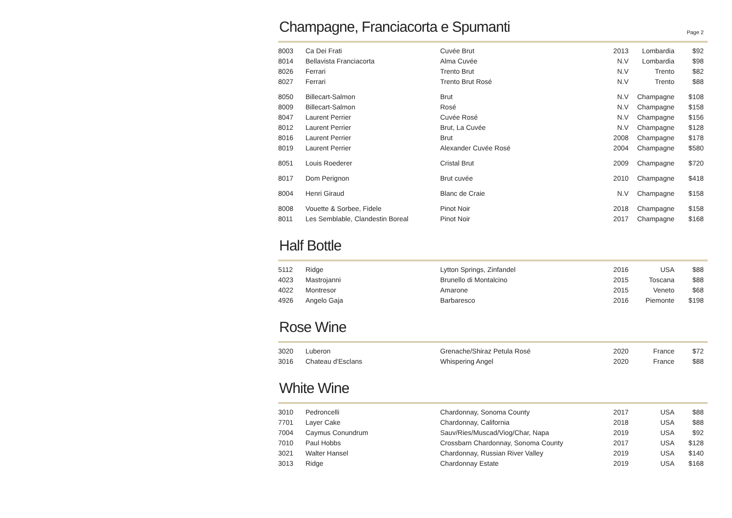Champagne, Franciacorta e Spumanti Page 2
| 8003 | Ca Dei Frati | Cuvée Brut | 2013 | Lombardia | $92 |
| 8014 | Bellavista Franciacorta | Alma Cuvée | N.V | Lombardia | $98 |
| 8026 | Ferrari | Trento Brut | N.V | Trento | $82 |
| 8027 | Ferrari | Trento Brut Rosé | N.V | Trento | $88 |
| 8050 | Billecart-Salmon | Brut | N.V | Champagne | $108 |
| 8009 | Billecart-Salmon | Rosé | N.V | Champagne | $158 |
| 8047 | Laurent Perrier | Cuvée Rosé | N.V | Champagne | $156 |
| 8012 | Laurent Perrier | Brut, La Cuvée | N.V | Champagne | $128 |
| 8016 | Laurent Perrier | Brut | 2008 | Champagne | $178 |
| 8019 | Laurent Perrier | Alexander Cuvée Rosé | 2004 | Champagne | $580 |
| 8051 | Louis Roederer | Cristal Brut | 2009 | Champagne | $720 |
| 8017 | Dom Perignon | Brut cuvée | 2010 | Champagne | $418 |
| 8004 | Henri Giraud | Blanc de Craie | N.V | Champagne | $158 |
| 8008 | Vouette & Sorbee, Fidele | Pinot Noir | 2018 | Champagne | $158 |
| 8011 | Les Semblable, Clandestin Boreal | Pinot Noir | 2017 | Champagne | $168 |
Half Bottle
| 5112 | Ridge | Lytton Springs, Zinfandel | 2016 | USA | $88 |
| 4023 | Mastrojanni | Brunello di Montalcino | 2015 | Toscana | $88 |
| 4022 | Montresor | Amarone | 2015 | Veneto | $68 |
| 4926 | Angelo Gaja | Barbaresco | 2016 | Piemonte | $198 |
Rose Wine
| 3020 | Luberon | Grenache/Shiraz Petula Rosé | 2020 | France | $72 |
| 3016 | Chateau d'Esclans | Whispering Angel | 2020 | France | $88 |
White Wine
| 3010 | Pedroncelli | Chardonnay, Sonoma County | 2017 | USA | $88 |
| 7701 | Layer Cake | Chardonnay, California | 2018 | USA | $88 |
| 7004 | Caymus Conundrum | Sauv/Ries/Muscad/Viog/Char, Napa | 2019 | USA | $92 |
| 7010 | Paul Hobbs | Crossbarn Chardonnay, Sonoma County | 2017 | USA | $128 |
| 3021 | Walter Hansel | Chardonnay, Russian River Valley | 2019 | USA | $140 |
| 3013 | Ridge | Chardonnay Estate | 2019 | USA | $168 |